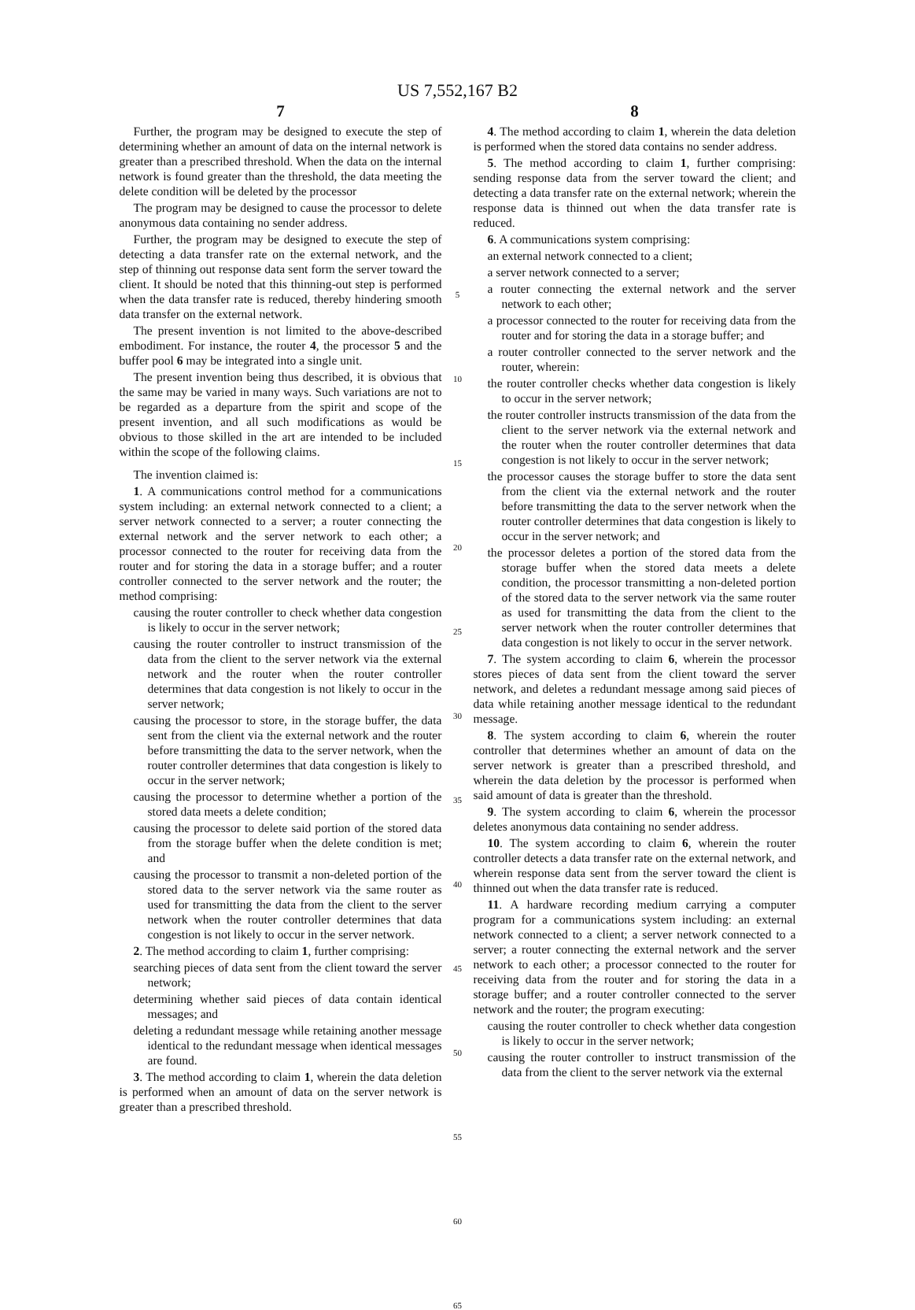US 7,552,167 B2
7
Further, the program may be designed to execute the step of determining whether an amount of data on the internal network is greater than a prescribed threshold. When the data on the internal network is found greater than the threshold, the data meeting the delete condition will be deleted by the processor
The program may be designed to cause the processor to delete anonymous data containing no sender address.
Further, the program may be designed to execute the step of detecting a data transfer rate on the external network, and the step of thinning out response data sent form the server toward the client. It should be noted that this thinning-out step is performed when the data transfer rate is reduced, thereby hindering smooth data transfer on the external network.
The present invention is not limited to the above-described embodiment. For instance, the router 4, the processor 5 and the buffer pool 6 may be integrated into a single unit.
The present invention being thus described, it is obvious that the same may be varied in many ways. Such variations are not to be regarded as a departure from the spirit and scope of the present invention, and all such modifications as would be obvious to those skilled in the art are intended to be included within the scope of the following claims.
The invention claimed is:
1. A communications control method for a communications system including: an external network connected to a client; a server network connected to a server; a router connecting the external network and the server network to each other; a processor connected to the router for receiving data from the router and for storing the data in a storage buffer; and a router controller connected to the server network and the router; the method comprising:
causing the router controller to check whether data congestion is likely to occur in the server network;
causing the router controller to instruct transmission of the data from the client to the server network via the external network and the router when the router controller determines that data congestion is not likely to occur in the server network;
causing the processor to store, in the storage buffer, the data sent from the client via the external network and the router before transmitting the data to the server network, when the router controller determines that data congestion is likely to occur in the server network;
causing the processor to determine whether a portion of the stored data meets a delete condition;
causing the processor to delete said portion of the stored data from the storage buffer when the delete condition is met; and
causing the processor to transmit a non-deleted portion of the stored data to the server network via the same router as used for transmitting the data from the client to the server network when the router controller determines that data congestion is not likely to occur in the server network.
2. The method according to claim 1, further comprising:
searching pieces of data sent from the client toward the server network;
determining whether said pieces of data contain identical messages; and
deleting a redundant message while retaining another message identical to the redundant message when identical messages are found.
3. The method according to claim 1, wherein the data deletion is performed when an amount of data on the server network is greater than a prescribed threshold.
5
10
15
20
25
30
35
40
45
50
55
60
65
8
4. The method according to claim 1, wherein the data deletion is performed when the stored data contains no sender address.
5. The method according to claim 1, further comprising: sending response data from the server toward the client; and detecting a data transfer rate on the external network; wherein the response data is thinned out when the data transfer rate is reduced.
6. A communications system comprising:
an external network connected to a client;
a server network connected to a server;
a router connecting the external network and the server network to each other;
a processor connected to the router for receiving data from the router and for storing the data in a storage buffer; and
a router controller connected to the server network and the router, wherein:
the router controller checks whether data congestion is likely to occur in the server network;
the router controller instructs transmission of the data from the client to the server network via the external network and the router when the router controller determines that data congestion is not likely to occur in the server network;
the processor causes the storage buffer to store the data sent from the client via the external network and the router before transmitting the data to the server network when the router controller determines that data congestion is likely to occur in the server network; and
the processor deletes a portion of the stored data from the storage buffer when the stored data meets a delete condition, the processor transmitting a non-deleted portion of the stored data to the server network via the same router as used for transmitting the data from the client to the server network when the router controller determines that data congestion is not likely to occur in the server network.
7. The system according to claim 6, wherein the processor stores pieces of data sent from the client toward the server network, and deletes a redundant message among said pieces of data while retaining another message identical to the redundant message.
8. The system according to claim 6, wherein the router controller that determines whether an amount of data on the server network is greater than a prescribed threshold, and wherein the data deletion by the processor is performed when said amount of data is greater than the threshold.
9. The system according to claim 6, wherein the processor deletes anonymous data containing no sender address.
10. The system according to claim 6, wherein the router controller detects a data transfer rate on the external network, and wherein response data sent from the server toward the client is thinned out when the data transfer rate is reduced.
11. A hardware recording medium carrying a computer program for a communications system including: an external network connected to a client; a server network connected to a server; a router connecting the external network and the server network to each other; a processor connected to the router for receiving data from the router and for storing the data in a storage buffer; and a router controller connected to the server network and the router; the program executing:
causing the router controller to check whether data congestion is likely to occur in the server network;
causing the router controller to instruct transmission of the data from the client to the server network via the external